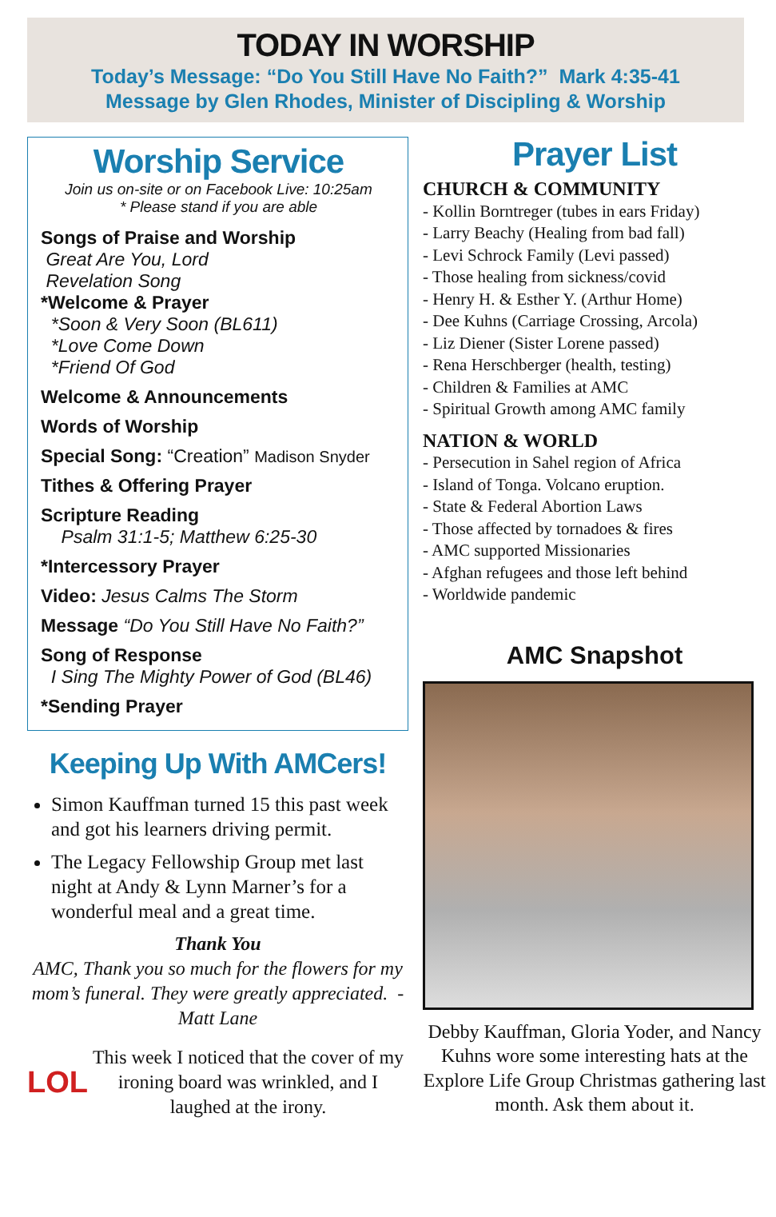TODAY IN WORSHIP
Today’s Message: “Do You Still Have No Faith?” Mark 4:35-41
Message by Glen Rhodes, Minister of Discipling & Worship
Worship Service
Join us on-site or on Facebook Live: 10:25am
* Please stand if you are able
Songs of Praise and Worship
Great Are You, Lord
Revelation Song
*Welcome & Prayer
*Soon & Very Soon (BL611)
*Love Come Down
*Friend Of God
Welcome & Announcements
Words of Worship
Special Song: “Creation” Madison Snyder
Tithes & Offering Prayer
Scripture Reading
Psalm 31:1-5; Matthew 6:25-30
*Intercessory Prayer
Video: Jesus Calms The Storm
Message “Do You Still Have No Faith?”
Song of Response
I Sing The Mighty Power of God (BL46)
*Sending Prayer
Keeping Up With AMCers!
Simon Kauffman turned 15 this past week and got his learners driving permit.
The Legacy Fellowship Group met last night at Andy & Lynn Marner’s for a wonderful meal and a great time.
Thank You
AMC, Thank you so much for the flowers for my mom’s funeral. They were greatly appreciated. - Matt Lane
LOL
This week I noticed that the cover of my ironing board was wrinkled, and I laughed at the irony.
Prayer List
CHURCH & COMMUNITY
- Kollin Borntreger (tubes in ears Friday)
- Larry Beachy (Healing from bad fall)
- Levi Schrock Family (Levi passed)
- Those healing from sickness/covid
- Henry H. & Esther Y. (Arthur Home)
- Dee Kuhns (Carriage Crossing, Arcola)
- Liz Diener (Sister Lorene passed)
- Rena Herschberger (health, testing)
- Children & Families at AMC
- Spiritual Growth among AMC family
NATION & WORLD
- Persecution in Sahel region of Africa
- Island of Tonga. Volcano eruption.
- State & Federal Abortion Laws
- Those affected by tornadoes & fires
- AMC supported Missionaries
- Afghan refugees and those left behind
- Worldwide pandemic
AMC Snapshot
Debby Kauffman, Gloria Yoder, and Nancy Kuhns wore some interesting hats at the Explore Life Group Christmas gathering last month. Ask them about it.